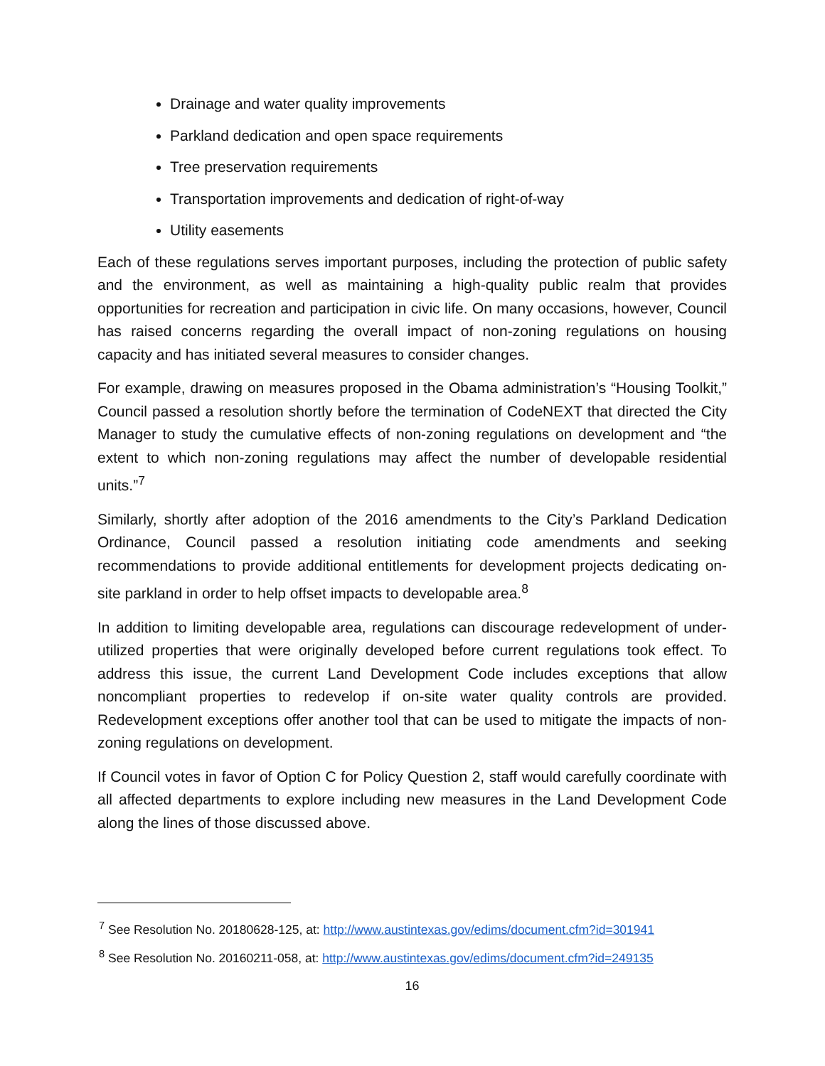Drainage and water quality improvements
Parkland dedication and open space requirements
Tree preservation requirements
Transportation improvements and dedication of right-of-way
Utility easements
Each of these regulations serves important purposes, including the protection of public safety and the environment, as well as maintaining a high-quality public realm that provides opportunities for recreation and participation in civic life. On many occasions, however, Council has raised concerns regarding the overall impact of non-zoning regulations on housing capacity and has initiated several measures to consider changes.
For example, drawing on measures proposed in the Obama administration’s “Housing Toolkit,” Council passed a resolution shortly before the termination of CodeNEXT that directed the City Manager to study the cumulative effects of non-zoning regulations on development and “the extent to which non-zoning regulations may affect the number of developable residential units.”<sup>7</sup>
Similarly, shortly after adoption of the 2016 amendments to the City’s Parkland Dedication Ordinance, Council passed a resolution initiating code amendments and seeking recommendations to provide additional entitlements for development projects dedicating on-site parkland in order to help offset impacts to developable area.<sup>8</sup>
In addition to limiting developable area, regulations can discourage redevelopment of under-utilized properties that were originally developed before current regulations took effect. To address this issue, the current Land Development Code includes exceptions that allow noncompliant properties to redevelop if on-site water quality controls are provided. Redevelopment exceptions offer another tool that can be used to mitigate the impacts of non-zoning regulations on development.
If Council votes in favor of Option C for Policy Question 2, staff would carefully coordinate with all affected departments to explore including new measures in the Land Development Code along the lines of those discussed above.
<sup>7</sup> See Resolution No. 20180628-125, at: http://www.austintexas.gov/edims/document.cfm?id=301941
<sup>8</sup> See Resolution No. 20160211-058, at: http://www.austintexas.gov/edims/document.cfm?id=249135
16